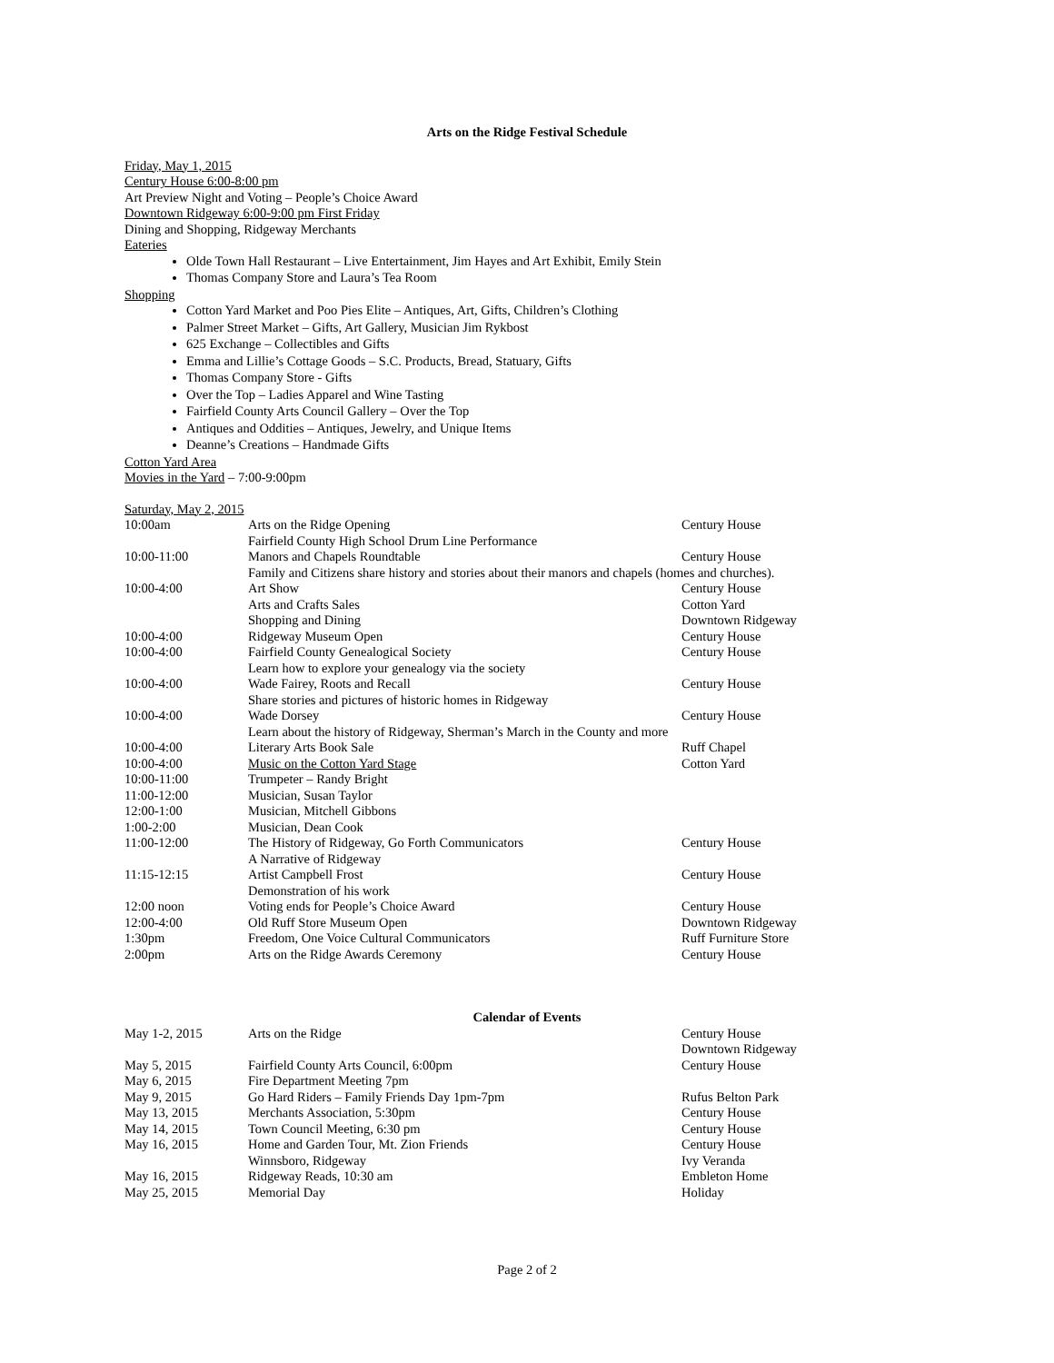Arts on the Ridge Festival Schedule
Friday, May 1, 2015
Century House 6:00-8:00 pm
Art Preview Night and Voting – People’s Choice Award
Downtown Ridgeway 6:00-9:00 pm First Friday
Dining and Shopping, Ridgeway Merchants
Eateries
Olde Town Hall Restaurant – Live Entertainment, Jim Hayes and Art Exhibit, Emily Stein
Thomas Company Store and Laura’s Tea Room
Shopping
Cotton Yard Market and Poo Pies Elite – Antiques, Art, Gifts, Children’s Clothing
Palmer Street Market – Gifts, Art Gallery, Musician Jim Rykbost
625 Exchange – Collectibles and Gifts
Emma and Lillie’s Cottage Goods – S.C. Products, Bread, Statuary, Gifts
Thomas Company Store - Gifts
Over the Top – Ladies Apparel and Wine Tasting
Fairfield County Arts Council Gallery – Over the Top
Antiques and Oddities – Antiques, Jewelry, and Unique Items
Deanne’s Creations – Handmade Gifts
Cotton Yard Area
Movies in the Yard – 7:00-9:00pm
Saturday, May 2, 2015
| 10:00am | Arts on the Ridge Opening | Century House |
| | Fairfield County High School Drum Line Performance | |
| 10:00-11:00 | Manors and Chapels Roundtable | Century House |
| | Family and Citizens share history and stories about their manors and chapels (homes and churches). | |
| 10:00-4:00 | Art Show | Century House |
| | Arts and Crafts Sales | Cotton Yard |
| | Shopping and Dining | Downtown Ridgeway |
| 10:00-4:00 | Ridgeway Museum Open | Century House |
| 10:00-4:00 | Fairfield County Genealogical Society | Century House |
| | Learn how to explore your genealogy via the society | |
| 10:00-4:00 | Wade Fairey, Roots and Recall | Century House |
| | Share stories and pictures of historic homes in Ridgeway | |
| 10:00-4:00 | Wade Dorsey | Century House |
| | Learn about the history of Ridgeway, Sherman’s March in the County and more | |
| 10:00-4:00 | Literary Arts Book Sale | Ruff Chapel |
| 10:00-4:00 | Music on the Cotton Yard Stage | Cotton Yard |
| 10:00-11:00 | Trumpeter – Randy Bright | |
| 11:00-12:00 | Musician, Susan Taylor | |
| 12:00-1:00 | Musician, Mitchell Gibbons | |
| 1:00-2:00 | Musician, Dean Cook | |
| 11:00-12:00 | The History of Ridgeway, Go Forth Communicators | Century House |
| | A Narrative of Ridgeway | |
| 11:15-12:15 | Artist Campbell Frost | Century House |
| | Demonstration of his work | |
| 12:00 noon | Voting ends for People’s Choice Award | Century House |
| 12:00-4:00 | Old Ruff Store Museum Open | Downtown Ridgeway |
| 1:30pm | Freedom, One Voice Cultural Communicators | Ruff Furniture Store |
| 2:00pm | Arts on the Ridge Awards Ceremony | Century House |
Calendar of Events
| May 1-2, 2015 | Arts on the Ridge | Century House |
| | | Downtown Ridgeway |
| May 5, 2015 | Fairfield County Arts Council, 6:00pm | Century House |
| May 6, 2015 | Fire Department Meeting 7pm | |
| May 9, 2015 | Go Hard Riders – Family Friends Day 1pm-7pm | Rufus Belton Park |
| May 13, 2015 | Merchants Association, 5:30pm | Century House |
| May 14, 2015 | Town Council Meeting, 6:30 pm | Century House |
| May 16, 2015 | Home and Garden Tour, Mt. Zion Friends | Century House |
| | Winnsboro, Ridgeway | Ivy Veranda |
| May 16, 2015 | Ridgeway Reads, 10:30 am | Embleton Home |
| May 25, 2015 | Memorial Day | Holiday |
Page 2 of 2